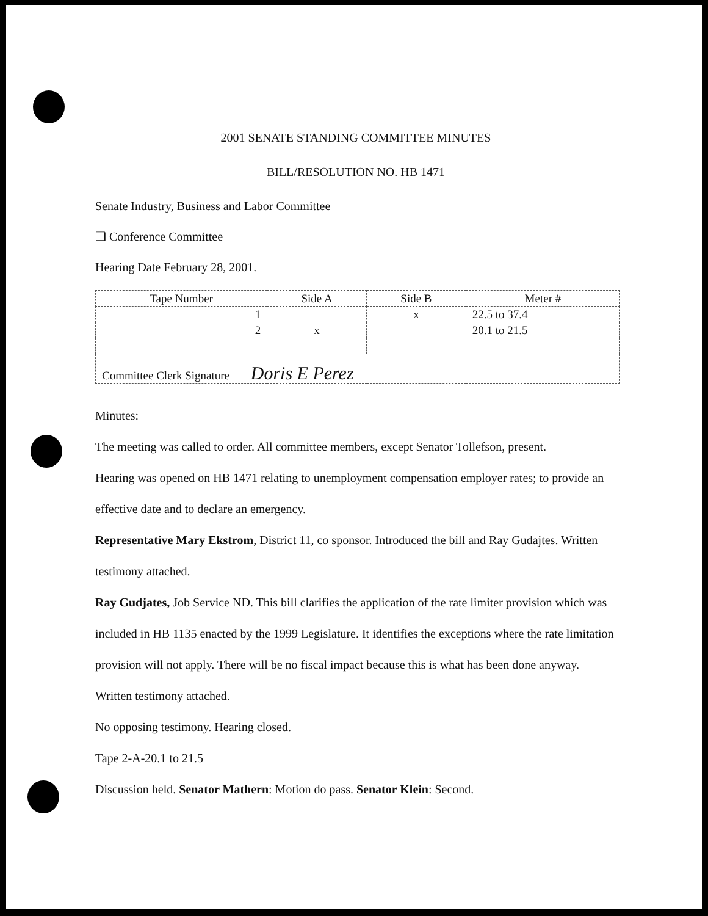2001 SENATE STANDING COMMITTEE MINUTES
BILL/RESOLUTION NO. HB 1471
Senate Industry, Business and Labor Committee
❏ Conference Committee
Hearing Date February 28, 2001.
| Tape Number | Side A | Side B | Meter # |
| 1 | | x | 22.5 to 37.4 |
| 2 | x | | 20.1 to 21.5 |
| Committee Clerk Signature Doris E Perez | | | |
Minutes:
The meeting was called to order. All committee members, except Senator Tollefson, present.
Hearing was opened on HB 1471 relating to unemployment compensation employer rates; to provide an effective date and to declare an emergency.
Representative Mary Ekstrom, District 11, co sponsor. Introduced the bill and Ray Gudajtes. Written testimony attached.
Ray Gudjates, Job Service ND. This bill clarifies the application of the rate limiter provision which was included in HB 1135 enacted by the 1999 Legislature. It identifies the exceptions where the rate limitation provision will not apply. There will be no fiscal impact because this is what has been done anyway. Written testimony attached.
No opposing testimony. Hearing closed.
Tape 2-A-20.1 to 21.5
Discussion held. Senator Mathern: Motion do pass. Senator Klein: Second.